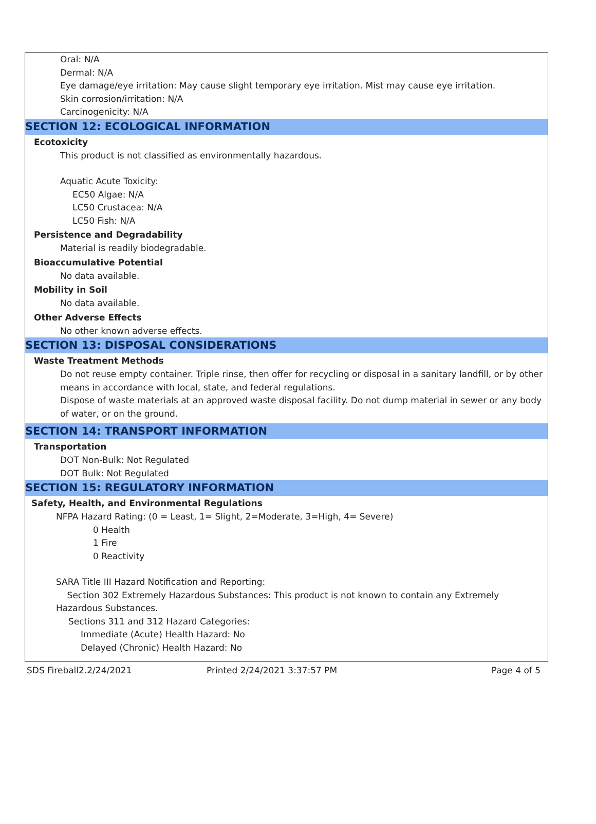Oral: N/A
Dermal: N/A
Eye damage/eye irritation: May cause slight temporary eye irritation. Mist may cause eye irritation.
Skin corrosion/irritation: N/A
Carcinogenicity: N/A
SECTION 12: ECOLOGICAL INFORMATION
Ecotoxicity
This product is not classified as environmentally hazardous.
Aquatic Acute Toxicity:
EC50 Algae: N/A
LC50 Crustacea: N/A
LC50 Fish: N/A
Persistence and Degradability
Material is readily biodegradable.
Bioaccumulative Potential
No data available.
Mobility in Soil
No data available.
Other Adverse Effects
No other known adverse effects.
SECTION 13: DISPOSAL CONSIDERATIONS
Waste Treatment Methods
Do not reuse empty container. Triple rinse, then offer for recycling or disposal in a sanitary landfill, or by other means in accordance with local, state, and federal regulations.
Dispose of waste materials at an approved waste disposal facility. Do not dump material in sewer or any body of water, or on the ground.
SECTION 14: TRANSPORT INFORMATION
Transportation
DOT Non-Bulk: Not Regulated
DOT Bulk: Not Regulated
SECTION 15: REGULATORY INFORMATION
Safety, Health, and Environmental Regulations
NFPA Hazard Rating: (0 = Least, 1= Slight, 2=Moderate, 3=High, 4= Severe)
0 Health
1 Fire
0 Reactivity
SARA Title III Hazard Notification and Reporting:
Section 302 Extremely Hazardous Substances: This product is not known to contain any Extremely Hazardous Substances.
Sections 311 and 312 Hazard Categories:
Immediate (Acute) Health Hazard: No
Delayed (Chronic) Health Hazard: No
SDS Fireball2.2/24/2021 Printed 2/24/2021 3:37:57 PM Page 4 of 5